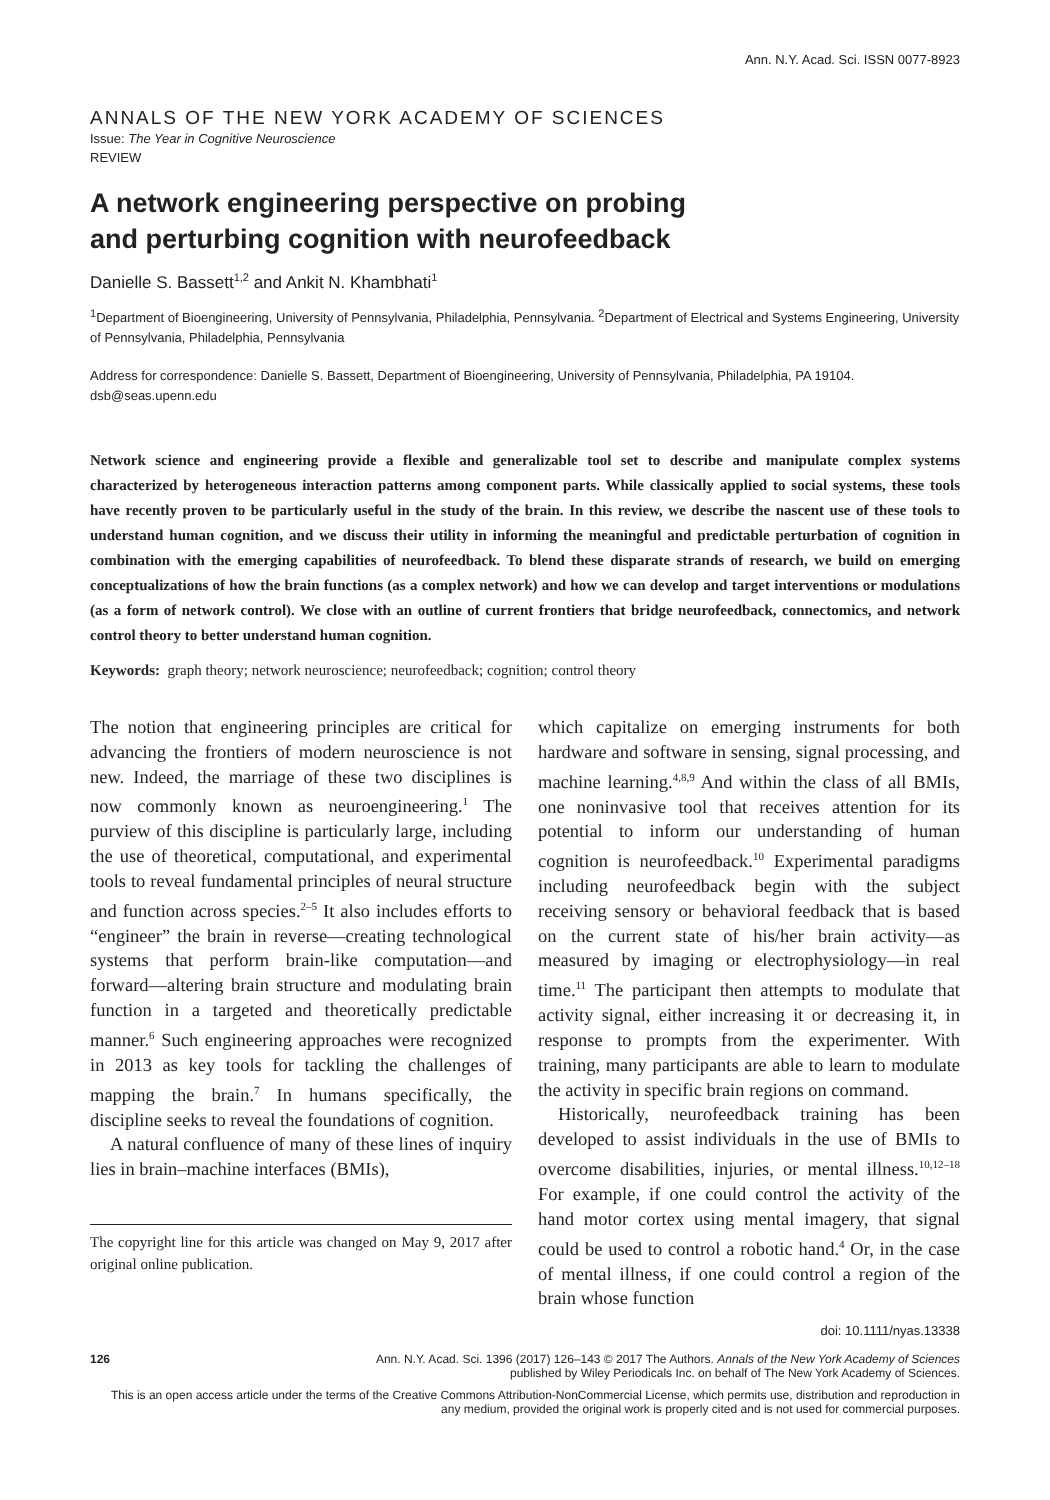Ann. N.Y. Acad. Sci. ISSN 0077-8923
ANNALS OF THE NEW YORK ACADEMY OF SCIENCES
Issue: The Year in Cognitive Neuroscience
REVIEW
A network engineering perspective on probing
and perturbing cognition with neurofeedback
Danielle S. Bassett<sup>1,2</sup> and Ankit N. Khambhati<sup>1</sup>
<sup>1</sup> Department of Bioengineering, University of Pennsylvania, Philadelphia, Pennsylvania. <sup>2</sup>Department of Electrical and Systems Engineering, University of Pennsylvania, Philadelphia, Pennsylvania
Address for correspondence: Danielle S. Bassett, Department of Bioengineering, University of Pennsylvania, Philadelphia, PA 19104. dsb@seas.upenn.edu
Network science and engineering provide a flexible and generalizable tool set to describe and manipulate complex systems characterized by heterogeneous interaction patterns among component parts. While classically applied to social systems, these tools have recently proven to be particularly useful in the study of the brain. In this review, we describe the nascent use of these tools to understand human cognition, and we discuss their utility in informing the meaningful and predictable perturbation of cognition in combination with the emerging capabilities of neurofeedback. To blend these disparate strands of research, we build on emerging conceptualizations of how the brain functions (as a complex network) and how we can develop and target interventions or modulations (as a form of network control). We close with an outline of current frontiers that bridge neurofeedback, connectomics, and network control theory to better understand human cognition.
Keywords: graph theory; network neuroscience; neurofeedback; cognition; control theory
The notion that engineering principles are critical for advancing the frontiers of modern neuroscience is not new. Indeed, the marriage of these two disciplines is now commonly known as neuroengineering.<sup>1</sup> The purview of this discipline is particularly large, including the use of theoretical, computational, and experimental tools to reveal fundamental principles of neural structure and function across species.<sup>2–5</sup> It also includes efforts to “engineer” the brain in reverse—creating technological systems that perform brain-like computation—and forward—altering brain structure and modulating brain function in a targeted and theoretically predictable manner.<sup>6</sup> Such engineering approaches were recognized in 2013 as key tools for tackling the challenges of mapping the brain.<sup>7</sup> In humans specifically, the discipline seeks to reveal the foundations of cognition.
A natural confluence of many of these lines of inquiry lies in brain–machine interfaces (BMIs),
The copyright line for this article was changed on May 9, 2017 after original online publication.
which capitalize on emerging instruments for both hardware and software in sensing, signal processing, and machine learning.<sup>4,8,9</sup> And within the class of all BMIs, one noninvasive tool that receives attention for its potential to inform our understanding of human cognition is neurofeedback.<sup>10</sup> Experimental paradigms including neurofeedback begin with the subject receiving sensory or behavioral feedback that is based on the current state of his/her brain activity—as measured by imaging or electrophysiology—in real time.<sup>11</sup> The participant then attempts to modulate that activity signal, either increasing it or decreasing it, in response to prompts from the experimenter. With training, many participants are able to learn to modulate the activity in specific brain regions on command.
Historically, neurofeedback training has been developed to assist individuals in the use of BMIs to overcome disabilities, injuries, or mental illness.<sup>10,12–18</sup> For example, if one could control the activity of the hand motor cortex using mental imagery, that signal could be used to control a robotic hand.<sup>4</sup> Or, in the case of mental illness, if one could control a region of the brain whose function
doi: 10.1111/nyas.13338
126 Ann. N.Y. Acad. Sci. 1396 (2017) 126–143 © 2017 The Authors. Annals of the New York Academy of Sciences
published by Wiley Periodicals Inc. on behalf of The New York Academy of Sciences.
This is an open access article under the terms of the Creative Commons Attribution-NonCommercial License, which permits use, distribution and reproduction in any medium, provided the original work is properly cited and is not used for commercial purposes.